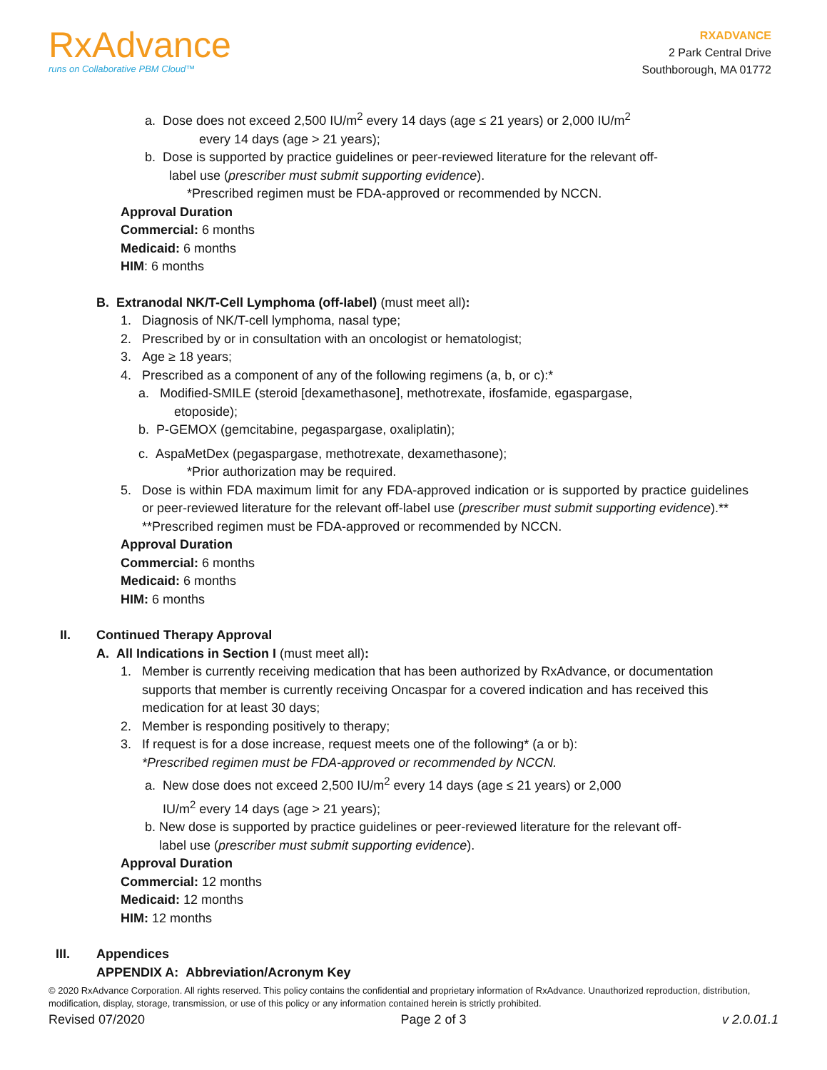RxAdvance
runs on Collaborative PBM Cloud™
RXADVANCE
2 Park Central Drive
Southborough, MA 01772
a. Dose does not exceed 2,500 IU/m<sup>2</sup> every 14 days (age ≤ 21 years) or 2,000 IU/m<sup>2</sup>
every 14 days (age > 21 years);
b. Dose is supported by practice guidelines or peer-reviewed literature for the relevant off-
label use (prescriber must submit supporting evidence).
*Prescribed regimen must be FDA-approved or recommended by NCCN.
Approval Duration
Commercial: 6 months
Medicaid: 6 months
HIM: 6 months
B. Extranodal NK/T-Cell Lymphoma (off-label) (must meet all):
1. Diagnosis of NK/T-cell lymphoma, nasal type;
2. Prescribed by or in consultation with an oncologist or hematologist;
3. Age ≥ 18 years;
4. Prescribed as a component of any of the following regimens (a, b, or c):*
a. Modified-SMILE (steroid [dexamethasone], methotrexate, ifosfamide, egaspargase,
etoposide);
b. P-GEMOX (gemcitabine, pegaspargase, oxaliplatin);
c. AspaMetDex (pegaspargase, methotrexate, dexamethasone);
*Prior authorization may be required.
5. Dose is within FDA maximum limit for any FDA-approved indication or is supported by practice guidelines or peer-reviewed literature for the relevant off-label use (prescriber must submit supporting evidence).**
**Prescribed regimen must be FDA-approved or recommended by NCCN.
Approval Duration
Commercial: 6 months
Medicaid: 6 months
HIM: 6 months
II. Continued Therapy Approval
A. All Indications in Section I (must meet all):
1. Member is currently receiving medication that has been authorized by RxAdvance, or documentation supports that member is currently receiving Oncaspar for a covered indication and has received this medication for at least 30 days;
2. Member is responding positively to therapy;
3. If request is for a dose increase, request meets one of the following* (a or b):
*Prescribed regimen must be FDA-approved or recommended by NCCN.
a. New dose does not exceed 2,500 IU/m<sup>2</sup> every 14 days (age ≤ 21 years) or 2,000
IU/m<sup>2</sup> every 14 days (age > 21 years);
b. New dose is supported by practice guidelines or peer-reviewed literature for the relevant off-
label use (prescriber must submit supporting evidence).
Approval Duration
Commercial: 12 months
Medicaid: 12 months
HIM: 12 months
III. Appendices
APPENDIX A: Abbreviation/Acronym Key
© 2020 RxAdvance Corporation. All rights reserved. This policy contains the confidential and proprietary information of RxAdvance. Unauthorized reproduction, distribution, modification, display, storage, transmission, or use of this policy or any information contained herein is strictly prohibited.
Revised 07/2020 Page 2 of 3 v 2.0.01.1